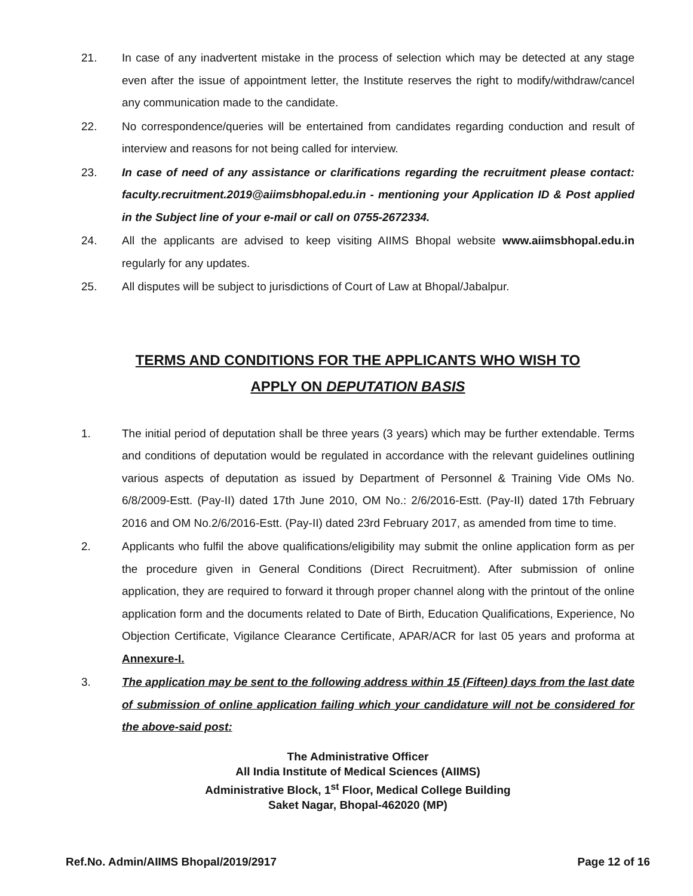21. In case of any inadvertent mistake in the process of selection which may be detected at any stage even after the issue of appointment letter, the Institute reserves the right to modify/withdraw/cancel any communication made to the candidate.
22. No correspondence/queries will be entertained from candidates regarding conduction and result of interview and reasons for not being called for interview.
23. In case of need of any assistance or clarifications regarding the recruitment please contact: faculty.recruitment.2019@aiimsbhopal.edu.in - mentioning your Application ID & Post applied in the Subject line of your e-mail or call on 0755-2672334.
24. All the applicants are advised to keep visiting AIIMS Bhopal website www.aiimsbhopal.edu.in regularly for any updates.
25. All disputes will be subject to jurisdictions of Court of Law at Bhopal/Jabalpur.
TERMS AND CONDITIONS FOR THE APPLICANTS WHO WISH TO
APPLY ON DEPUTATION BASIS
1. The initial period of deputation shall be three years (3 years) which may be further extendable. Terms and conditions of deputation would be regulated in accordance with the relevant guidelines outlining various aspects of deputation as issued by Department of Personnel & Training Vide OMs No. 6/8/2009-Estt. (Pay-II) dated 17th June 2010, OM No.: 2/6/2016-Estt. (Pay-II) dated 17th February 2016 and OM No.2/6/2016-Estt. (Pay-II) dated 23rd February 2017, as amended from time to time.
2. Applicants who fulfil the above qualifications/eligibility may submit the online application form as per the procedure given in General Conditions (Direct Recruitment). After submission of online application, they are required to forward it through proper channel along with the printout of the online application form and the documents related to Date of Birth, Education Qualifications, Experience, No Objection Certificate, Vigilance Clearance Certificate, APAR/ACR for last 05 years and proforma at Annexure-I.
3. The application may be sent to the following address within 15 (Fifteen) days from the last date of submission of online application failing which your candidature will not be considered for the above-said post:
The Administrative Officer
All India Institute of Medical Sciences (AIIMS)
Administrative Block, 1<sup>st</sup> Floor, Medical College Building
Saket Nagar, Bhopal-462020 (MP)
Ref.No. Admin/AIIMS Bhopal/2019/2917 Page 12 of 16